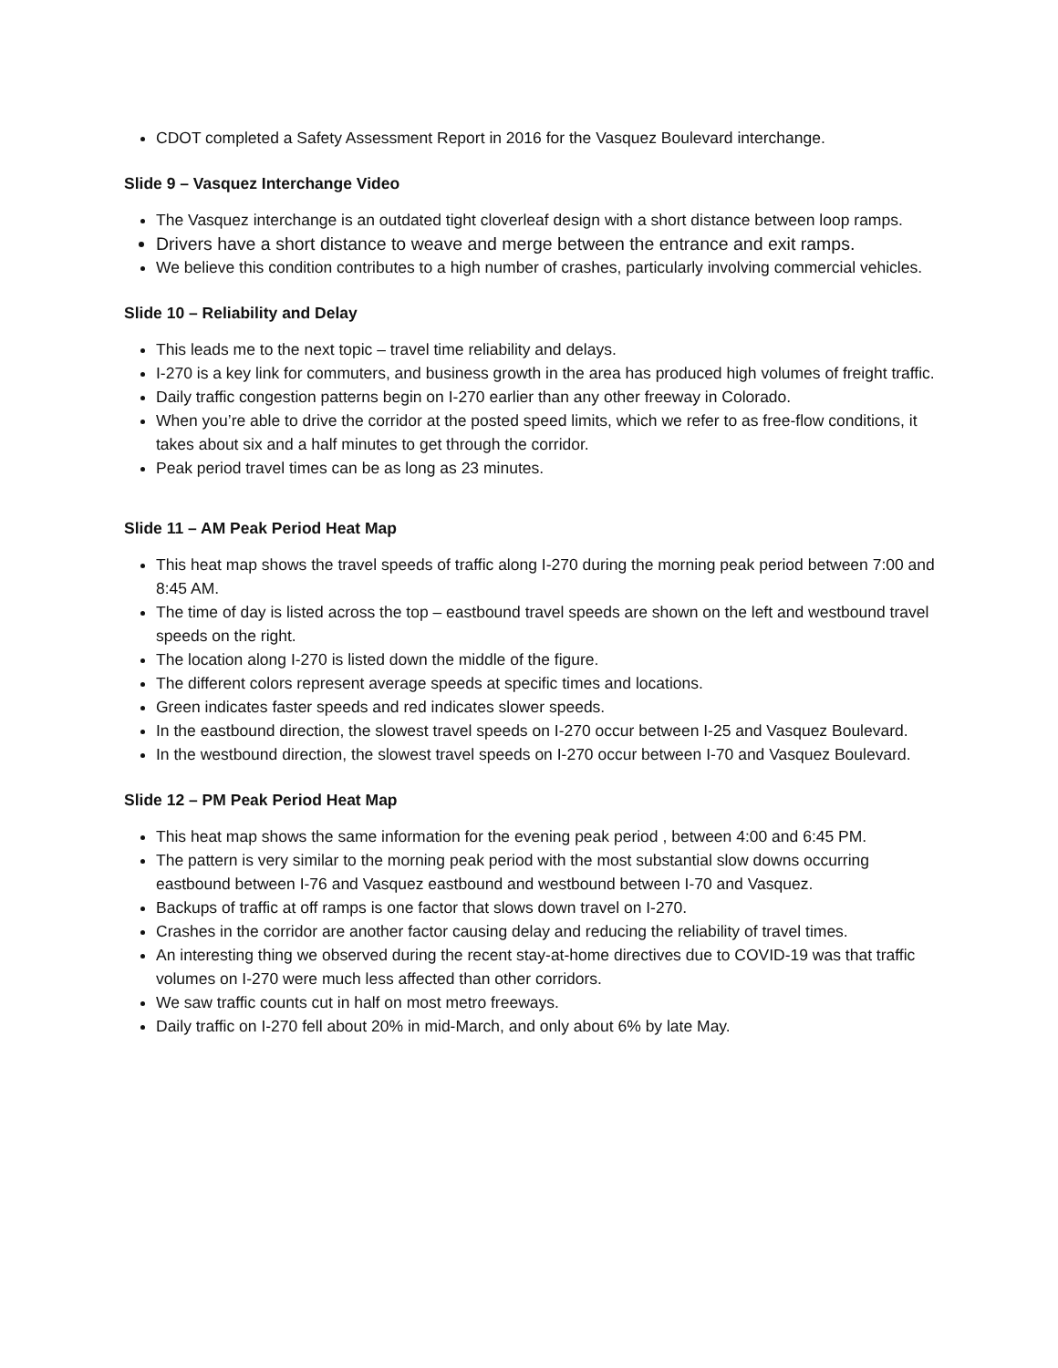CDOT completed a Safety Assessment Report in 2016 for the Vasquez Boulevard interchange.
Slide 9 – Vasquez Interchange Video
The Vasquez interchange is an outdated tight cloverleaf design with a short distance between loop ramps.
Drivers have a short distance to weave and merge between the entrance and exit ramps.
We believe this condition contributes to a high number of crashes, particularly involving commercial vehicles.
Slide 10 – Reliability and Delay
This leads me to the next topic – travel time reliability and delays.
I-270 is a key link for commuters, and business growth in the area has produced high volumes of freight traffic.
Daily traffic congestion patterns begin on I-270 earlier than any other freeway in Colorado.
When you’re able to drive the corridor at the posted speed limits, which we refer to as free-flow conditions, it takes about six and a half minutes to get through the corridor.
Peak period travel times can be as long as 23 minutes.
Slide 11 – AM Peak Period Heat Map
This heat map shows the travel speeds of traffic along I-270 during the morning peak period between 7:00 and 8:45 AM.
The time of day is listed across the top – eastbound travel speeds are shown on the left and westbound travel speeds on the right.
The location along I-270 is listed down the middle of the figure.
The different colors represent average speeds at specific times and locations.
Green indicates faster speeds and red indicates slower speeds.
In the eastbound direction, the slowest travel speeds on I-270 occur between I-25 and Vasquez Boulevard.
In the westbound direction, the slowest travel speeds on I-270 occur between I-70 and Vasquez Boulevard.
Slide 12 – PM Peak Period Heat Map
This heat map shows the same information for the evening peak period , between 4:00 and 6:45 PM.
The pattern is very similar to the morning peak period with the most substantial slow downs occurring eastbound between I-76 and Vasquez eastbound and westbound between I-70 and Vasquez.
Backups of traffic at off ramps is one factor that slows down travel on I-270.
Crashes in the corridor are another factor causing delay and reducing the reliability of travel times.
An interesting thing we observed during the recent stay-at-home directives due to COVID-19 was that traffic volumes on I-270 were much less affected than other corridors.
We saw traffic counts cut in half on most metro freeways.
Daily traffic on I-270 fell about 20% in mid-March, and only about 6% by late May.